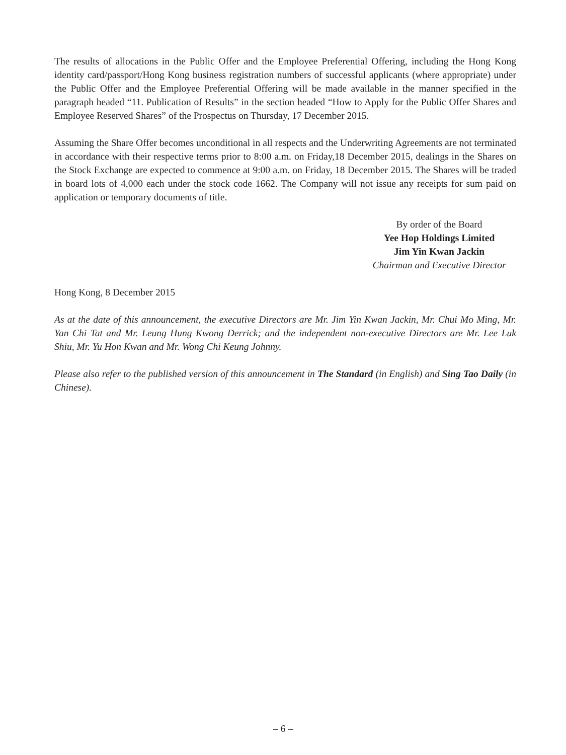The results of allocations in the Public Offer and the Employee Preferential Offering, including the Hong Kong identity card/passport/Hong Kong business registration numbers of successful applicants (where appropriate) under the Public Offer and the Employee Preferential Offering will be made available in the manner specified in the paragraph headed “11. Publication of Results” in the section headed “How to Apply for the Public Offer Shares and Employee Reserved Shares” of the Prospectus on Thursday, 17 December 2015.
Assuming the Share Offer becomes unconditional in all respects and the Underwriting Agreements are not terminated in accordance with their respective terms prior to 8:00 a.m. on Friday,18 December 2015, dealings in the Shares on the Stock Exchange are expected to commence at 9:00 a.m. on Friday, 18 December 2015. The Shares will be traded in board lots of 4,000 each under the stock code 1662. The Company will not issue any receipts for sum paid on application or temporary documents of title.
By order of the Board
Yee Hop Holdings Limited
Jim Yin Kwan Jackin
Chairman and Executive Director
Hong Kong, 8 December 2015
As at the date of this announcement, the executive Directors are Mr. Jim Yin Kwan Jackin, Mr. Chui Mo Ming, Mr. Yan Chi Tat and Mr. Leung Hung Kwong Derrick; and the independent non-executive Directors are Mr. Lee Luk Shiu, Mr. Yu Hon Kwan and Mr. Wong Chi Keung Johnny.
Please also refer to the published version of this announcement in The Standard (in English) and Sing Tao Daily (in Chinese).
– 6 –